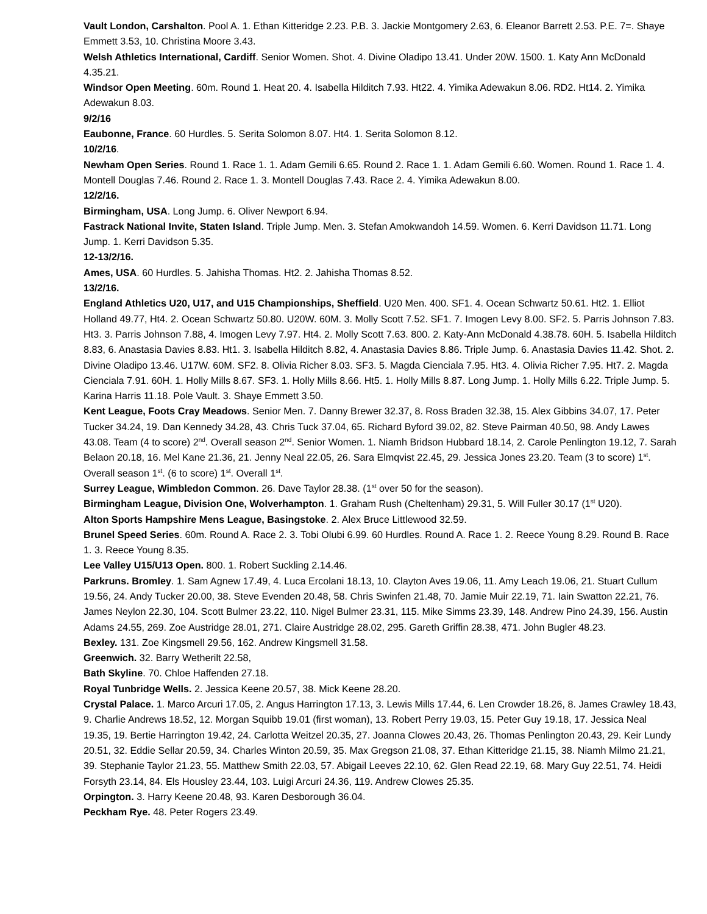Vault London, Carshalton. Pool A. 1. Ethan Kitteridge 2.23. P.B. 3. Jackie Montgomery 2.63, 6. Eleanor Barrett 2.53. P.E. 7=. Shaye Emmett 3.53, 10. Christina Moore 3.43.
Welsh Athletics International, Cardiff. Senior Women. Shot. 4. Divine Oladipo 13.41. Under 20W. 1500. 1. Katy Ann McDonald 4.35.21.
Windsor Open Meeting. 60m. Round 1. Heat 20. 4. Isabella Hilditch 7.93. Ht22. 4. Yimika Adewakun 8.06. RD2. Ht14. 2. Yimika Adewakun 8.03.
9/2/16
Eaubonne, France. 60 Hurdles. 5. Serita Solomon 8.07. Ht4. 1. Serita Solomon 8.12.
10/2/16.
Newham Open Series. Round 1. Race 1. 1. Adam Gemili 6.65. Round 2. Race 1. 1. Adam Gemili 6.60. Women. Round 1. Race 1. 4. Montell Douglas 7.46. Round 2. Race 1. 3. Montell Douglas 7.43. Race 2. 4. Yimika Adewakun 8.00.
12/2/16.
Birmingham, USA. Long Jump. 6. Oliver Newport 6.94.
Fastrack National Invite, Staten Island. Triple Jump. Men. 3. Stefan Amokwandoh 14.59. Women. 6. Kerri Davidson 11.71. Long Jump. 1. Kerri Davidson 5.35.
12-13/2/16.
Ames, USA. 60 Hurdles. 5. Jahisha Thomas. Ht2. 2. Jahisha Thomas 8.52.
13/2/16.
England Athletics U20, U17, and U15 Championships, Sheffield. U20 Men. 400. SF1. 4. Ocean Schwartz 50.61. Ht2. 1. Elliot Holland 49.77, Ht4. 2. Ocean Schwartz 50.80. U20W. 60M. 3. Molly Scott 7.52. SF1. 7. Imogen Levy 8.00. SF2. 5. Parris Johnson 7.83. Ht3. 3. Parris Johnson 7.88, 4. Imogen Levy 7.97. Ht4. 2. Molly Scott 7.63. 800. 2. Katy-Ann McDonald 4.38.78. 60H. 5. Isabella Hilditch 8.83, 6. Anastasia Davies 8.83. Ht1. 3. Isabella Hilditch 8.82, 4. Anastasia Davies 8.86. Triple Jump. 6. Anastasia Davies 11.42. Shot. 2. Divine Oladipo 13.46. U17W. 60M. SF2. 8. Olivia Richer 8.03. SF3. 5. Magda Cienciala 7.95. Ht3. 4. Olivia Richer 7.95. Ht7. 2. Magda Cienciala 7.91. 60H. 1. Holly Mills 8.67. SF3. 1. Holly Mills 8.66. Ht5. 1. Holly Mills 8.87. Long Jump. 1. Holly Mills 6.22. Triple Jump. 5. Karina Harris 11.18. Pole Vault. 3. Shaye Emmett 3.50.
Kent League, Foots Cray Meadows. Senior Men. 7. Danny Brewer 32.37, 8. Ross Braden 32.38, 15. Alex Gibbins 34.07, 17. Peter Tucker 34.24, 19. Dan Kennedy 34.28, 43. Chris Tuck 37.04, 65. Richard Byford 39.02, 82. Steve Pairman 40.50, 98. Andy Lawes 43.08. Team (4 to score) 2<sup>nd</sup>. Overall season 2<sup>nd</sup>. Senior Women. 1. Niamh Bridson Hubbard 18.14, 2. Carole Penlington 19.12, 7. Sarah Belaon 20.18, 16. Mel Kane 21.36, 21. Jenny Neal 22.05, 26. Sara Elmqvist 22.45, 29. Jessica Jones 23.20. Team (3 to score) 1<sup>st</sup>. Overall season 1<sup>st</sup>. (6 to score) 1<sup>st</sup>. Overall 1<sup>st</sup>.
Surrey League, Wimbledon Common. 26. Dave Taylor 28.38. (1<sup>st</sup> over 50 for the season).
Birmingham League, Division One, Wolverhampton. 1. Graham Rush (Cheltenham) 29.31, 5. Will Fuller 30.17 (1<sup>st</sup> U20).
Alton Sports Hampshire Mens League, Basingstoke. 2. Alex Bruce Littlewood 32.59.
Brunel Speed Series. 60m. Round A. Race 2. 3. Tobi Olubi 6.99. 60 Hurdles. Round A. Race 1. 2. Reece Young 8.29. Round B. Race 1. 3. Reece Young 8.35.
Lee Valley U15/U13 Open. 800. 1. Robert Suckling 2.14.46.
Parkruns. Bromley. 1. Sam Agnew 17.49, 4. Luca Ercolani 18.13, 10. Clayton Aves 19.06, 11. Amy Leach 19.06, 21. Stuart Cullum 19.56, 24. Andy Tucker 20.00, 38. Steve Evenden 20.48, 58. Chris Swinfen 21.48, 70. Jamie Muir 22.19, 71. Iain Swatton 22.21, 76. James Neylon 22.30, 104. Scott Bulmer 23.22, 110. Nigel Bulmer 23.31, 115. Mike Simms 23.39, 148. Andrew Pino 24.39, 156. Austin Adams 24.55, 269. Zoe Austridge 28.01, 271. Claire Austridge 28.02, 295. Gareth Griffin 28.38, 471. John Bugler 48.23.
Bexley. 131. Zoe Kingsmell 29.56, 162. Andrew Kingsmell 31.58.
Greenwich. 32. Barry Wetherilt 22.58,
Bath Skyline. 70. Chloe Haffenden 27.18.
Royal Tunbridge Wells. 2. Jessica Keene 20.57, 38. Mick Keene 28.20.
Crystal Palace. 1. Marco Arcuri 17.05, 2. Angus Harrington 17.13, 3. Lewis Mills 17.44, 6. Len Crowder 18.26, 8. James Crawley 18.43, 9. Charlie Andrews 18.52, 12. Morgan Squibb 19.01 (first woman), 13. Robert Perry 19.03, 15. Peter Guy 19.18, 17. Jessica Neal 19.35, 19. Bertie Harrington 19.42, 24. Carlotta Weitzel 20.35, 27. Joanna Clowes 20.43, 26. Thomas Penlington 20.43, 29. Keir Lundy 20.51, 32. Eddie Sellar 20.59, 34. Charles Winton 20.59, 35. Max Gregson 21.08, 37. Ethan Kitteridge 21.15, 38. Niamh Milmo 21.21, 39. Stephanie Taylor 21.23, 55. Matthew Smith 22.03, 57. Abigail Leeves 22.10, 62. Glen Read 22.19, 68. Mary Guy 22.51, 74. Heidi Forsyth 23.14, 84. Els Housley 23.44, 103. Luigi Arcuri 24.36, 119. Andrew Clowes 25.35.
Orpington. 3. Harry Keene 20.48, 93. Karen Desborough 36.04.
Peckham Rye. 48. Peter Rogers 23.49.